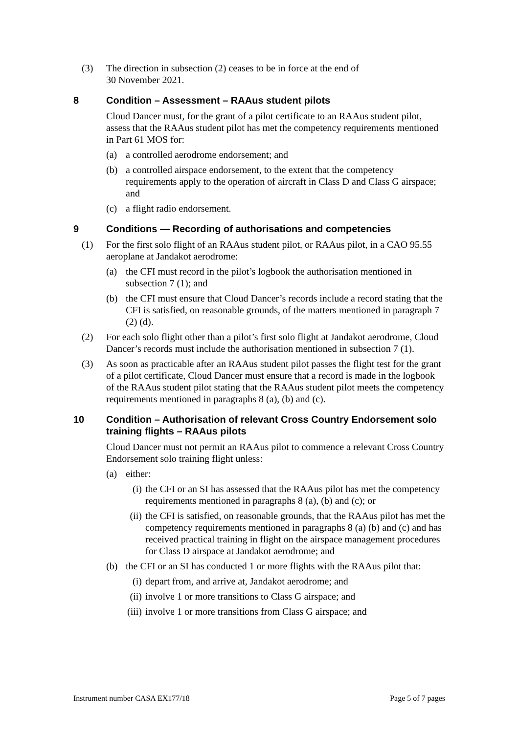(3) The direction in subsection (2) ceases to be in force at the end of
30 November 2021.
8 Condition – Assessment – RAAus student pilots
Cloud Dancer must, for the grant of a pilot certificate to an RAAus student pilot, assess that the RAAus student pilot has met the competency requirements mentioned in Part 61 MOS for:
(a) a controlled aerodrome endorsement; and
(b) a controlled airspace endorsement, to the extent that the competency requirements apply to the operation of aircraft in Class D and Class G airspace; and
(c) a flight radio endorsement.
9 Conditions — Recording of authorisations and competencies
(1) For the first solo flight of an RAAus student pilot, or RAAus pilot, in a CAO 95.55 aeroplane at Jandakot aerodrome:
(a) the CFI must record in the pilot’s logbook the authorisation mentioned in subsection 7 (1); and
(b) the CFI must ensure that Cloud Dancer’s records include a record stating that the CFI is satisfied, on reasonable grounds, of the matters mentioned in paragraph 7 (2) (d).
(2) For each solo flight other than a pilot’s first solo flight at Jandakot aerodrome, Cloud Dancer’s records must include the authorisation mentioned in subsection 7 (1).
(3) As soon as practicable after an RAAus student pilot passes the flight test for the grant of a pilot certificate, Cloud Dancer must ensure that a record is made in the logbook of the RAAus student pilot stating that the RAAus student pilot meets the competency requirements mentioned in paragraphs 8 (a), (b) and (c).
10 Condition – Authorisation of relevant Cross Country Endorsement solo training flights – RAAus pilots
Cloud Dancer must not permit an RAAus pilot to commence a relevant Cross Country Endorsement solo training flight unless:
(a) either:
(i) the CFI or an SI has assessed that the RAAus pilot has met the competency requirements mentioned in paragraphs 8 (a), (b) and (c); or
(ii) the CFI is satisfied, on reasonable grounds, that the RAAus pilot has met the competency requirements mentioned in paragraphs 8 (a) (b) and (c) and has received practical training in flight on the airspace management procedures for Class D airspace at Jandakot aerodrome; and
(b) the CFI or an SI has conducted 1 or more flights with the RAAus pilot that:
(i) depart from, and arrive at, Jandakot aerodrome; and
(ii) involve 1 or more transitions to Class G airspace; and
(iii) involve 1 or more transitions from Class G airspace; and
Instrument number CASA EX177/18 Page 5 of 7 pages